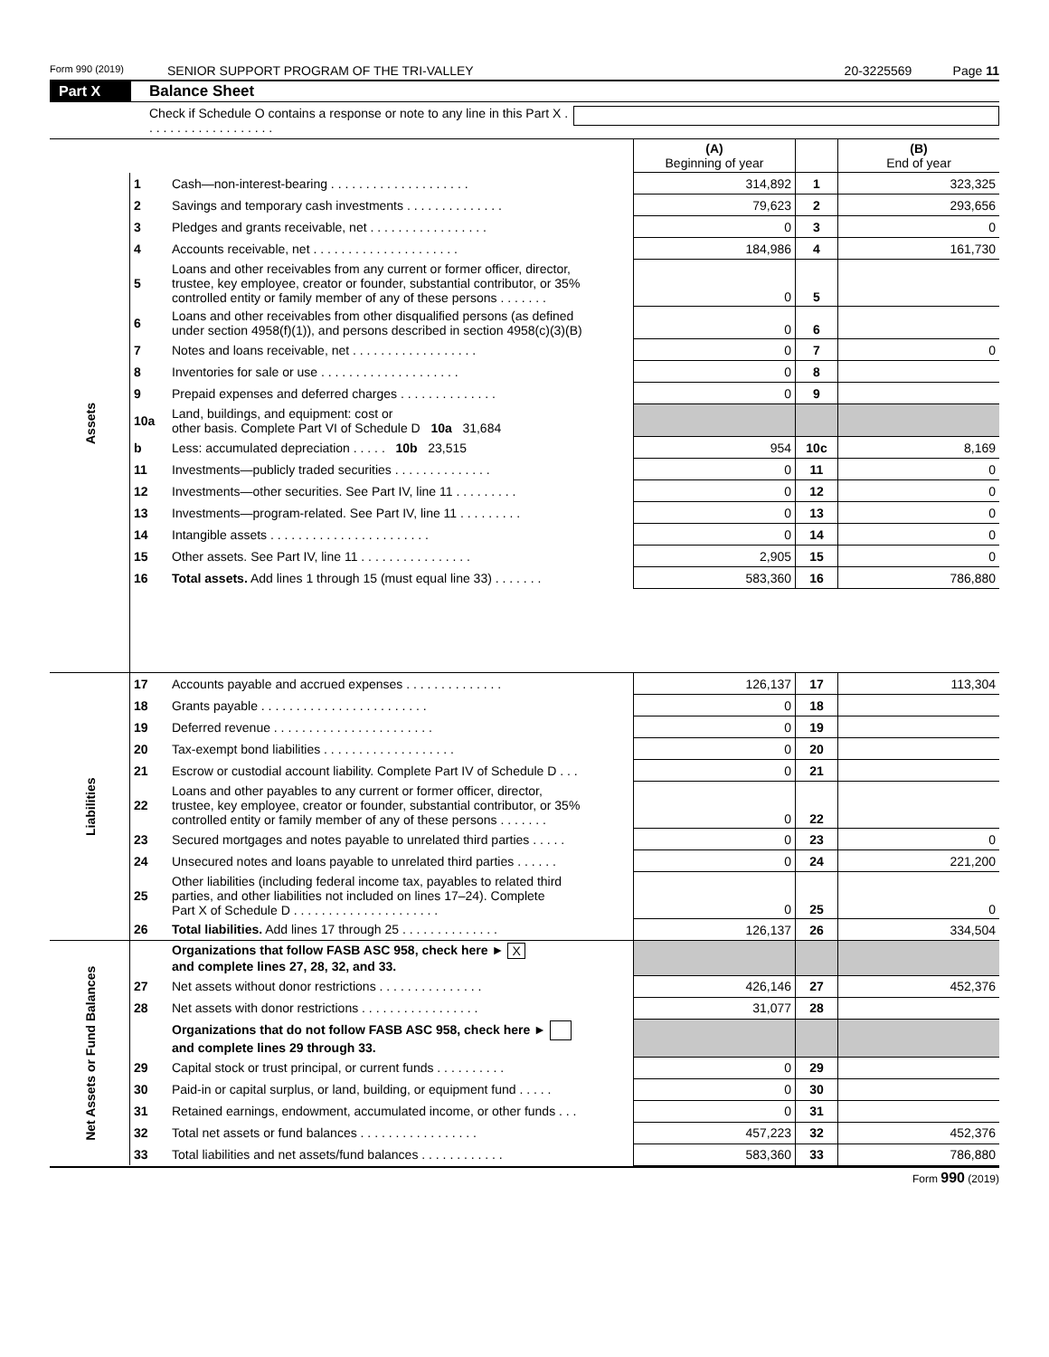Form 990 (2019) SENIOR SUPPORT PROGRAM OF THE TRI-VALLEY 20-3225569 Page 11
Part X Balance Sheet
Check if Schedule O contains a response or note to any line in this Part X . . . . . . . . . . . . . . . . . . .
| | | | (A) Beginning of year | | (B) End of year |
| --- | --- | --- | --- | --- | --- |
| Assets | 1 | Cash—non-interest-bearing . . . . . . . . . . . . . . . . . . . . | 314,892 | 1 | 323,325 |
| | 2 | Savings and temporary cash investments . . . . . . . . . . . . . . | 79,623 | 2 | 293,656 |
| | 3 | Pledges and grants receivable, net . . . . . . . . . . . . . . . . . | 0 | 3 | 0 |
| | 4 | Accounts receivable, net . . . . . . . . . . . . . . . . . . . . . | 184,986 | 4 | 161,730 |
| | 5 | Loans and other receivables from any current or former officer, director, trustee, key employee, creator or founder, substantial contributor, or 35% controlled entity or family member of any of these persons . . . . . . . | 0 | 5 | |
| | 6 | Loans and other receivables from other disqualified persons (as defined under section 4958(f)(1)), and persons described in section 4958(c)(3)(B) | 0 | 6 | |
| | 7 | Notes and loans receivable, net . . . . . . . . . . . . . . . . . . | 0 | 7 | 0 |
| | 8 | Inventories for sale or use . . . . . . . . . . . . . . . . . . . . | 0 | 8 | |
| | 9 | Prepaid expenses and deferred charges . . . . . . . . . . . . . . | 0 | 9 | |
| | 10a | Land, buildings, and equipment: cost or other basis. Complete Part VI of Schedule D 10a 31,684 | | | |
| | b | Less: accumulated depreciation . . . . . 10b 23,515 | 954 | 10c | 8,169 |
| | 11 | Investments—publicly traded securities . . . . . . . . . . . . . . | 0 | 11 | 0 |
| | 12 | Investments—other securities. See Part IV, line 11 . . . . . . . . . | 0 | 12 | 0 |
| | 13 | Investments—program-related. See Part IV, line 11 . . . . . . . . . | 0 | 13 | 0 |
| | 14 | Intangible assets . . . . . . . . . . . . . . . . . . . . . . . | 0 | 14 | 0 |
| | 15 | Other assets. See Part IV, line 11 . . . . . . . . . . . . . . . . | 2,905 | 15 | 0 |
| | 16 | Total assets. Add lines 1 through 15 (must equal line 33) . . . . . . . | 583,360 | 16 | 786,880 |
| Liabilities | 17 | Accounts payable and accrued expenses . . . . . . . . . . . . . . | 126,137 | 17 | 113,304 |
| | 18 | Grants payable . . . . . . . . . . . . . . . . . . . . . . . . | 0 | 18 | |
| | 19 | Deferred revenue . . . . . . . . . . . . . . . . . . . . . . . | 0 | 19 | |
| | 20 | Tax-exempt bond liabilities . . . . . . . . . . . . . . . . . . . | 0 | 20 | |
| | 21 | Escrow or custodial account liability. Complete Part IV of Schedule D . . . | 0 | 21 | |
| | 22 | Loans and other payables to any current or former officer, director, trustee, key employee, creator or founder, substantial contributor, or 35% controlled entity or family member of any of these persons . . . . . . . | 0 | 22 | |
| | 23 | Secured mortgages and notes payable to unrelated third parties . . . . . | 0 | 23 | 0 |
| | 24 | Unsecured notes and loans payable to unrelated third parties . . . . . . | 0 | 24 | 221,200 |
| | 25 | Other liabilities (including federal income tax, payables to related third parties, and other liabilities not included on lines 17–24). Complete Part X of Schedule D . . . . . . . . . . . . . . . . . . . . . | 0 | 25 | 0 |
| | 26 | Total liabilities. Add lines 17 through 25 . . . . . . . . . . . . . . | 126,137 | 26 | 334,504 |
| Net Assets or Fund Balances | | Organizations that follow FASB ASC 958, check here ► X and complete lines 27, 28, 32, and 33. | | | |
| | 27 | Net assets without donor restrictions . . . . . . . . . . . . . . . | 426,146 | 27 | 452,376 |
| | 28 | Net assets with donor restrictions . . . . . . . . . . . . . . . . . | 31,077 | 28 | |
| | | Organizations that do not follow FASB ASC 958, check here ► and complete lines 29 through 33. | | | |
| | 29 | Capital stock or trust principal, or current funds . . . . . . . . . . | 0 | 29 | |
| | 30 | Paid-in or capital surplus, or land, building, or equipment fund . . . . . | 0 | 30 | |
| | 31 | Retained earnings, endowment, accumulated income, or other funds . . . | 0 | 31 | |
| | 32 | Total net assets or fund balances . . . . . . . . . . . . . . . . . | 457,223 | 32 | 452,376 |
| | 33 | Total liabilities and net assets/fund balances . . . . . . . . . . . . | 583,360 | 33 | 786,880 |
Form 990 (2019)